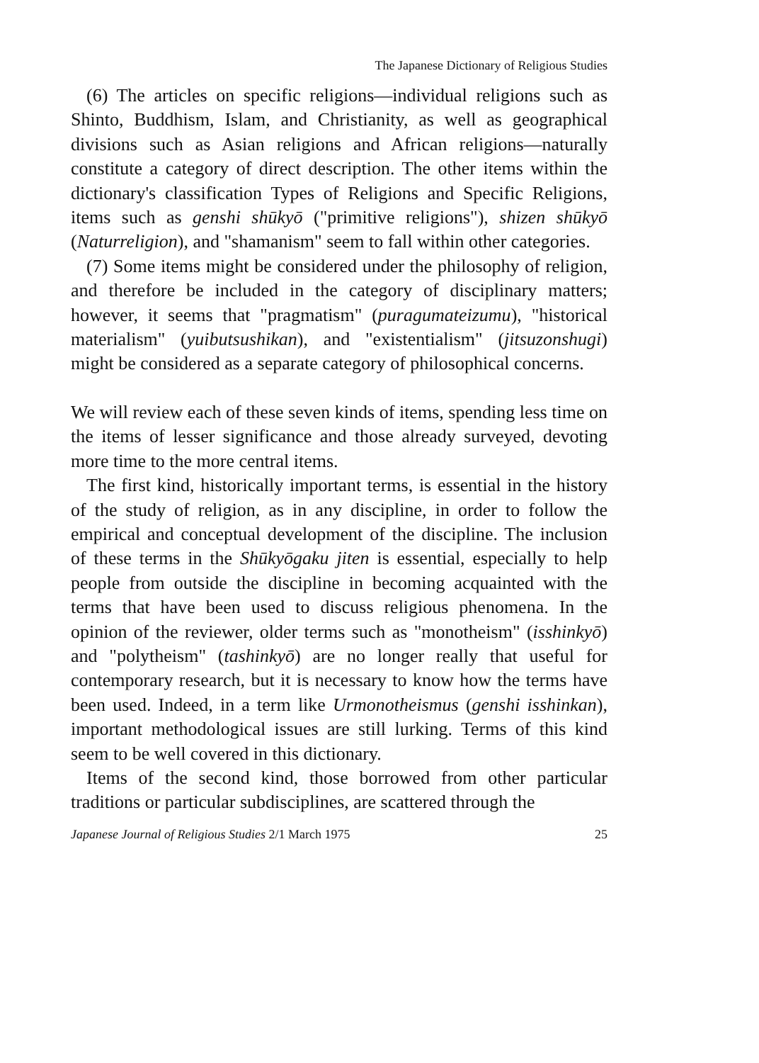The Japanese Dictionary of Religious Studies
(6) The articles on specific religions—individual religions such as Shinto, Buddhism, Islam, and Christianity, as well as geographical divisions such as Asian religions and African religions—naturally constitute a category of direct description. The other items within the dictionary's classification Types of Religions and Specific Religions, items such as genshi shūkyō ("primitive religions"), shizen shūkyō (Naturreligion), and "shamanism" seem to fall within other categories.
(7) Some items might be considered under the philosophy of religion, and therefore be included in the category of disciplinary matters; however, it seems that "pragmatism" (puragumateizumu), "historical materialism" (yuibutsushikan), and "existentialism" (jitsuzonshugi) might be considered as a separate category of philosophical concerns.
We will review each of these seven kinds of items, spending less time on the items of lesser significance and those already surveyed, devoting more time to the more central items.
The first kind, historically important terms, is essential in the history of the study of religion, as in any discipline, in order to follow the empirical and conceptual development of the discipline. The inclusion of these terms in the Shūkyōgaku jiten is essential, especially to help people from outside the discipline in becoming acquainted with the terms that have been used to discuss religious phenomena. In the opinion of the reviewer, older terms such as "monotheism" (isshinkyō) and "polytheism" (tashinkyō) are no longer really that useful for contemporary research, but it is necessary to know how the terms have been used. Indeed, in a term like Urmonotheismus (genshi isshinkan), important methodological issues are still lurking. Terms of this kind seem to be well covered in this dictionary.
Items of the second kind, those borrowed from other particular traditions or particular subdisciplines, are scattered through the
Japanese Journal of Religious Studies 2/1 March 1975 25